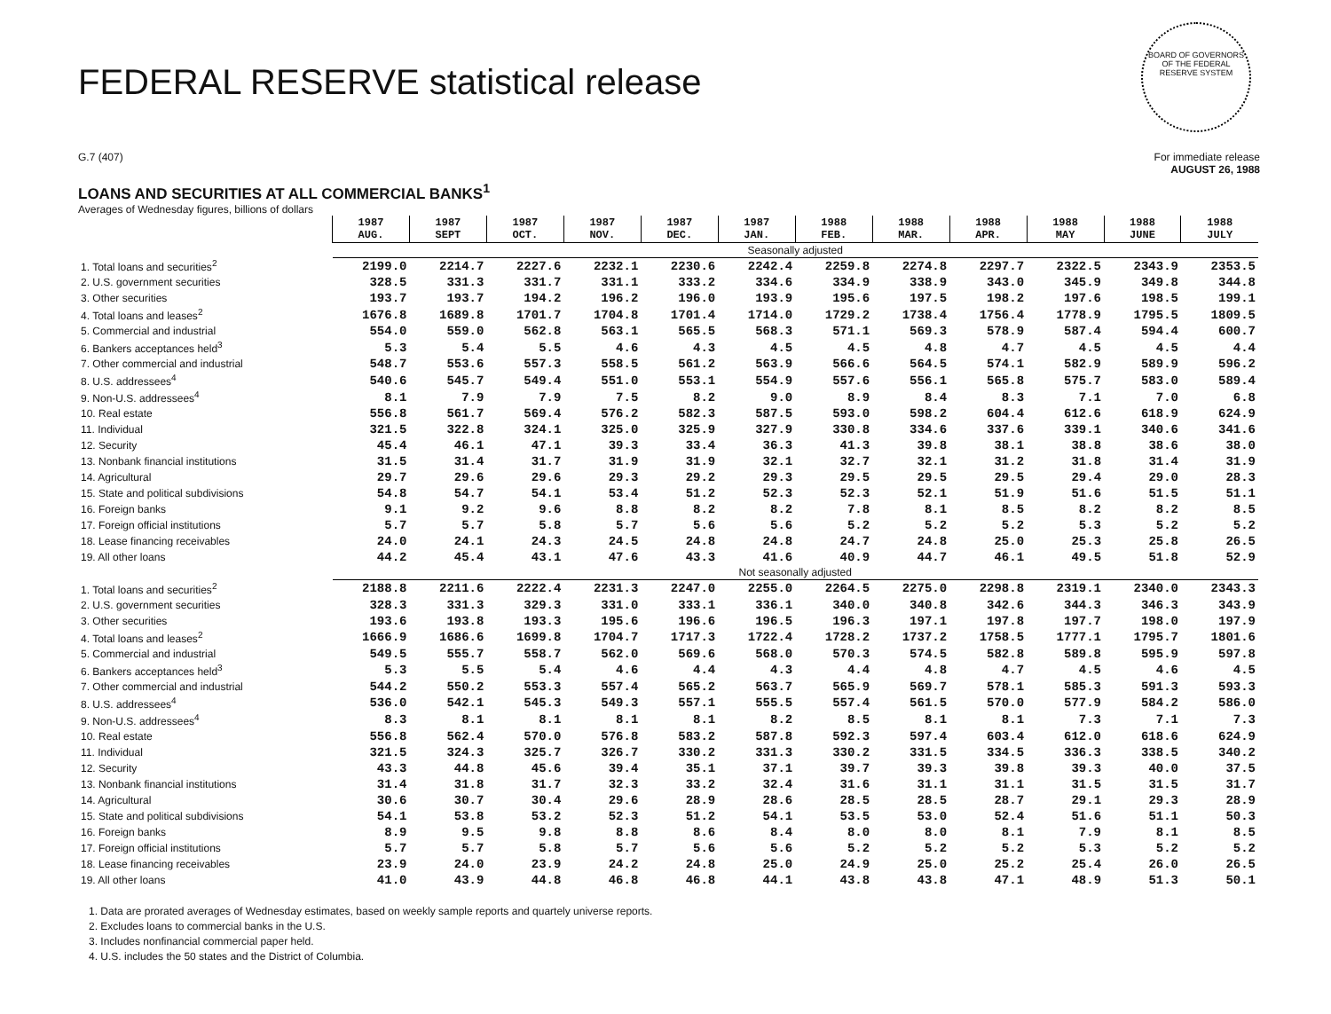BOARD OF GOVERNORS OF THE FEDERAL RESERVE SYSTEM
FEDERAL RESERVE statistical release
G.7 (407) For immediate release
AUGUST 26, 1988
LOANS AND SECURITIES AT ALL COMMERCIAL BANKS<sup>1</sup>
Averages of Wednesday figures, billions of dollars
| | 1987 AUG. | 1987 SEPT | 1987 OCT. | 1987 NOV. | 1987 DEC. | 1987 JAN. | 1988 FEB. | 1988 MAR. | 1988 APR. | 1988 MAY | 1988 JUNE | 1988 JULY |
| | Seasonally adjusted | | | | | | | | | | | |
| 1. Total loans and securities<sup>2</sup> | 2199.0 | 2214.7 | 2227.6 | 2232.1 | 2230.6 | 2242.4 | 2259.8 | 2274.8 | 2297.7 | 2322.5 | 2343.9 | 2353.5 |
| 2. U.S. government securities | 328.5 | 331.3 | 331.7 | 331.1 | 333.2 | 334.6 | 334.9 | 338.9 | 343.0 | 345.9 | 349.8 | 344.8 |
| 3. Other securities | 193.7 | 193.7 | 194.2 | 196.2 | 196.0 | 193.9 | 195.6 | 197.5 | 198.2 | 197.6 | 198.5 | 199.1 |
| 4. Total loans and leases<sup>2</sup> | 1676.8 | 1689.8 | 1701.7 | 1704.8 | 1701.4 | 1714.0 | 1729.2 | 1738.4 | 1756.4 | 1778.9 | 1795.5 | 1809.5 |
| 5. Commercial and industrial | 554.0 | 559.0 | 562.8 | 563.1 | 565.5 | 568.3 | 571.1 | 569.3 | 578.9 | 587.4 | 594.4 | 600.7 |
| 6. Bankers acceptances held<sup>3</sup> | 5.3 | 5.4 | 5.5 | 4.6 | 4.3 | 4.5 | 4.5 | 4.8 | 4.7 | 4.5 | 4.5 | 4.4 |
| 7. Other commercial and industrial | 548.7 | 553.6 | 557.3 | 558.5 | 561.2 | 563.9 | 566.6 | 564.5 | 574.1 | 582.9 | 589.9 | 596.2 |
| 8. U.S. addressees<sup>4</sup> | 540.6 | 545.7 | 549.4 | 551.0 | 553.1 | 554.9 | 557.6 | 556.1 | 565.8 | 575.7 | 583.0 | 589.4 |
| 9. Non-U.S. addressees<sup>4</sup> | 8.1 | 7.9 | 7.9 | 7.5 | 8.2 | 9.0 | 8.9 | 8.4 | 8.3 | 7.1 | 7.0 | 6.8 |
| 10. Real estate | 556.8 | 561.7 | 569.4 | 576.2 | 582.3 | 587.5 | 593.0 | 598.2 | 604.4 | 612.6 | 618.9 | 624.9 |
| 11. Individual | 321.5 | 322.8 | 324.1 | 325.0 | 325.9 | 327.9 | 330.8 | 334.6 | 337.6 | 339.1 | 340.6 | 341.6 |
| 12. Security | 45.4 | 46.1 | 47.1 | 39.3 | 33.4 | 36.3 | 41.3 | 39.8 | 38.1 | 38.8 | 38.6 | 38.0 |
| 13. Nonbank financial institutions | 31.5 | 31.4 | 31.7 | 31.9 | 31.9 | 32.1 | 32.7 | 32.1 | 31.2 | 31.8 | 31.4 | 31.9 |
| 14. Agricultural | 29.7 | 29.6 | 29.6 | 29.3 | 29.2 | 29.3 | 29.5 | 29.5 | 29.5 | 29.4 | 29.0 | 28.3 |
| 15. State and political subdivisions | 54.8 | 54.7 | 54.1 | 53.4 | 51.2 | 52.3 | 52.3 | 52.1 | 51.9 | 51.6 | 51.5 | 51.1 |
| 16. Foreign banks | 9.1 | 9.2 | 9.6 | 8.8 | 8.2 | 8.2 | 7.8 | 8.1 | 8.5 | 8.2 | 8.2 | 8.5 |
| 17. Foreign official institutions | 5.7 | 5.7 | 5.8 | 5.7 | 5.6 | 5.6 | 5.2 | 5.2 | 5.2 | 5.3 | 5.2 | 5.2 |
| 18. Lease financing receivables | 24.0 | 24.1 | 24.3 | 24.5 | 24.8 | 24.8 | 24.7 | 24.8 | 25.0 | 25.3 | 25.8 | 26.5 |
| 19. All other loans | 44.2 | 45.4 | 43.1 | 47.6 | 43.3 | 41.6 | 40.9 | 44.7 | 46.1 | 49.5 | 51.8 | 52.9 |
| | Not seasonally adjusted | | | | | | | | | | | |
| 1. Total loans and securities<sup>2</sup> | 2188.8 | 2211.6 | 2222.4 | 2231.3 | 2247.0 | 2255.0 | 2264.5 | 2275.0 | 2298.8 | 2319.1 | 2340.0 | 2343.3 |
| 2. U.S. government securities | 328.3 | 331.3 | 329.3 | 331.0 | 333.1 | 336.1 | 340.0 | 340.8 | 342.6 | 344.3 | 346.3 | 343.9 |
| 3. Other securities | 193.6 | 193.8 | 193.3 | 195.6 | 196.6 | 196.5 | 196.3 | 197.1 | 197.8 | 197.7 | 198.0 | 197.9 |
| 4. Total loans and leases<sup>2</sup> | 1666.9 | 1686.6 | 1699.8 | 1704.7 | 1717.3 | 1722.4 | 1728.2 | 1737.2 | 1758.5 | 1777.1 | 1795.7 | 1801.6 |
| 5. Commercial and industrial | 549.5 | 555.7 | 558.7 | 562.0 | 569.6 | 568.0 | 570.3 | 574.5 | 582.8 | 589.8 | 595.9 | 597.8 |
| 6. Bankers acceptances held<sup>3</sup> | 5.3 | 5.5 | 5.4 | 4.6 | 4.4 | 4.3 | 4.4 | 4.8 | 4.7 | 4.5 | 4.6 | 4.5 |
| 7. Other commercial and industrial | 544.2 | 550.2 | 553.3 | 557.4 | 565.2 | 563.7 | 565.9 | 569.7 | 578.1 | 585.3 | 591.3 | 593.3 |
| 8. U.S. addressees<sup>4</sup> | 536.0 | 542.1 | 545.3 | 549.3 | 557.1 | 555.5 | 557.4 | 561.5 | 570.0 | 577.9 | 584.2 | 586.0 |
| 9. Non-U.S. addressees<sup>4</sup> | 8.3 | 8.1 | 8.1 | 8.1 | 8.1 | 8.2 | 8.5 | 8.1 | 8.1 | 7.3 | 7.1 | 7.3 |
| 10. Real estate | 556.8 | 562.4 | 570.0 | 576.8 | 583.2 | 587.8 | 592.3 | 597.4 | 603.4 | 612.0 | 618.6 | 624.9 |
| 11. Individual | 321.5 | 324.3 | 325.7 | 326.7 | 330.2 | 331.3 | 330.2 | 331.5 | 334.5 | 336.3 | 338.5 | 340.2 |
| 12. Security | 43.3 | 44.8 | 45.6 | 39.4 | 35.1 | 37.1 | 39.7 | 39.3 | 39.8 | 39.3 | 40.0 | 37.5 |
| 13. Nonbank financial institutions | 31.4 | 31.8 | 31.7 | 32.3 | 33.2 | 32.4 | 31.6 | 31.1 | 31.1 | 31.5 | 31.5 | 31.7 |
| 14. Agricultural | 30.6 | 30.7 | 30.4 | 29.6 | 28.9 | 28.6 | 28.5 | 28.5 | 28.7 | 29.1 | 29.3 | 28.9 |
| 15. State and political subdivisions | 54.1 | 53.8 | 53.2 | 52.3 | 51.2 | 54.1 | 53.5 | 53.0 | 52.4 | 51.6 | 51.1 | 50.3 |
| 16. Foreign banks | 8.9 | 9.5 | 9.8 | 8.8 | 8.6 | 8.4 | 8.0 | 8.0 | 8.1 | 7.9 | 8.1 | 8.5 |
| 17. Foreign official institutions | 5.7 | 5.7 | 5.8 | 5.7 | 5.6 | 5.6 | 5.2 | 5.2 | 5.2 | 5.3 | 5.2 | 5.2 |
| 18. Lease financing receivables | 23.9 | 24.0 | 23.9 | 24.2 | 24.8 | 25.0 | 24.9 | 25.0 | 25.2 | 25.4 | 26.0 | 26.5 |
| 19. All other loans | 41.0 | 43.9 | 44.8 | 46.8 | 46.8 | 44.1 | 43.8 | 43.8 | 47.1 | 48.9 | 51.3 | 50.1 |
1. Data are prorated averages of Wednesday estimates, based on weekly sample reports and quartely universe reports.
2. Excludes loans to commercial banks in the U.S.
3. Includes nonfinancial commercial paper held.
4. U.S. includes the 50 states and the District of Columbia.